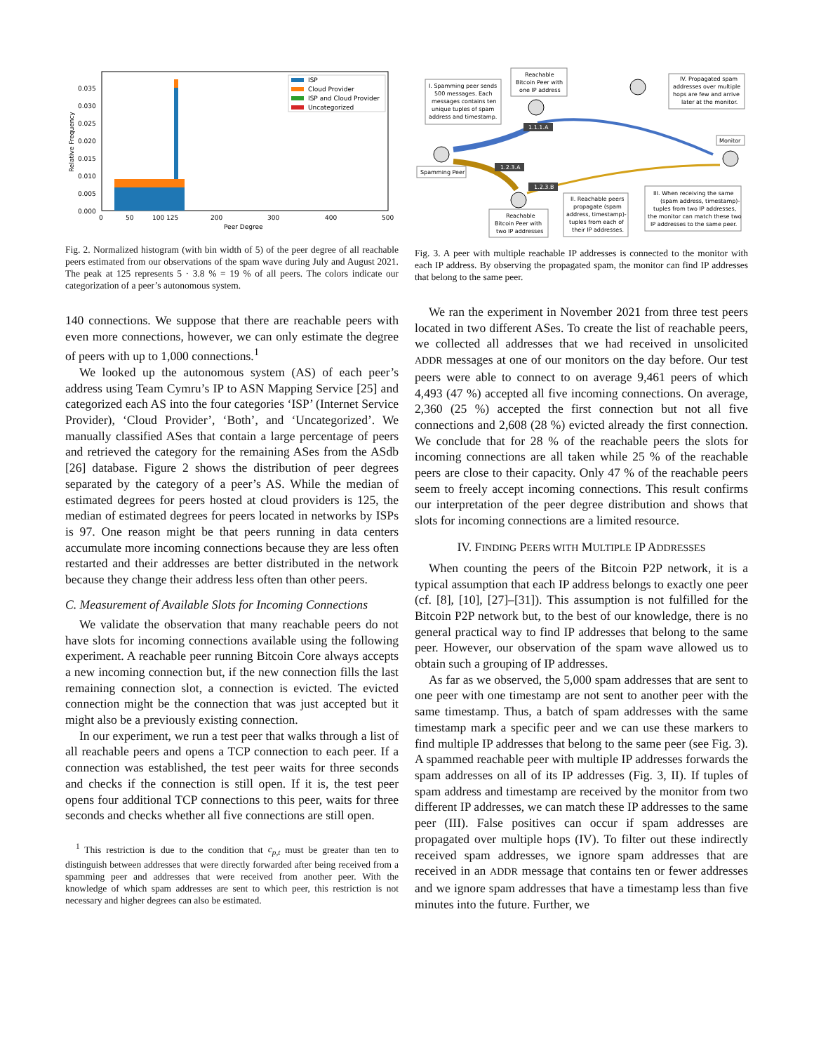0.035
0.030
0.025
0.020
0.015
0.010
0.005
0.000
0
50
100 125
200
300
400
500
Peer Degree
Relative Frequency
ISP
Cloud Provider
ISP and Cloud Provider
Uncategorized
Fig. 2. Normalized histogram (with bin width of 5) of the peer degree of all reachable peers estimated from our observations of the spam wave during July and August 2021. The peak at 125 represents 5 · 3.8 % = 19 % of all peers. The colors indicate our categorization of a peer’s autonomous system.
140 connections. We suppose that there are reachable peers with even more connections, however, we can only estimate the degree of peers with up to 1,000 connections.<sup>1</sup>
We looked up the autonomous system (AS) of each peer’s address using Team Cymru’s IP to ASN Mapping Service [25] and categorized each AS into the four categories ‘ISP’ (Internet Service Provider), ‘Cloud Provider’, ‘Both’, and ‘Uncategorized’. We manually classified ASes that contain a large percentage of peers and retrieved the category for the remaining ASes from the ASdb [26] database. Figure 2 shows the distribution of peer degrees separated by the category of a peer’s AS. While the median of estimated degrees for peers hosted at cloud providers is 125, the median of estimated degrees for peers located in networks by ISPs is 97. One reason might be that peers running in data centers accumulate more incoming connections because they are less often restarted and their addresses are better distributed in the network because they change their address less often than other peers.
C. Measurement of Available Slots for Incoming Connections
We validate the observation that many reachable peers do not have slots for incoming connections available using the following experiment. A reachable peer running Bitcoin Core always accepts a new incoming connection but, if the new connection fills the last remaining connection slot, a connection is evicted. The evicted connection might be the connection that was just accepted but it might also be a previously existing connection.
In our experiment, we run a test peer that walks through a list of all reachable peers and opens a TCP connection to each peer. If a connection was established, the test peer waits for three seconds and checks if the connection is still open. If it is, the test peer opens four additional TCP connections to this peer, waits for three seconds and checks whether all five connections are still open.
<sup>1</sup> This restriction is due to the condition that c<sub>p,t</sub> must be greater than ten to distinguish between addresses that were directly forwarded after being received from a spamming peer and addresses that were received from another peer. With the knowledge of which spam addresses are sent to which peer, this restriction is not necessary and higher degrees can also be estimated.
I. Spamming peer sends
500 messages. Each
messages contains ten
unique tuples of spam
address and timestamp.
Reachable
Bitcoin Peer with
one IP address
IV. Propagated spam
addresses over multiple
hops are few and arrive
later at the monitor.
1.1.1.A
1.2.3.A
1.2.3.B
Monitor
Spamming Peer
Reachable
Bitcoin Peer with
two IP addresses
II. Reachable peers
propagate (spam
address, timestamp)-
tuples from each of
their IP addresses.
III. When receiving the same
(spam address, timestamp)-
tuples from two IP addresses,
the monitor can match these two
IP addresses to the same peer.
Fig. 3. A peer with multiple reachable IP addresses is connected to the monitor with each IP address. By observing the propagated spam, the monitor can find IP addresses that belong to the same peer.
We ran the experiment in November 2021 from three test peers located in two different ASes. To create the list of reachable peers, we collected all addresses that we had received in unsolicited ADDR messages at one of our monitors on the day before. Our test peers were able to connect to on average 9,461 peers of which 4,493 (47 %) accepted all five incoming connections. On average, 2,360 (25 %) accepted the first connection but not all five connections and 2,608 (28 %) evicted already the first connection. We conclude that for 28 % of the reachable peers the slots for incoming connections are all taken while 25 % of the reachable peers are close to their capacity. Only 47 % of the reachable peers seem to freely accept incoming connections. This result confirms our interpretation of the peer degree distribution and shows that slots for incoming connections are a limited resource.
IV. FINDING PEERS WITH MULTIPLE IP ADDRESSES
When counting the peers of the Bitcoin P2P network, it is a typical assumption that each IP address belongs to exactly one peer (cf. [8], [10], [27]–[31]). This assumption is not fulfilled for the Bitcoin P2P network but, to the best of our knowledge, there is no general practical way to find IP addresses that belong to the same peer. However, our observation of the spam wave allowed us to obtain such a grouping of IP addresses.
As far as we observed, the 5,000 spam addresses that are sent to one peer with one timestamp are not sent to another peer with the same timestamp. Thus, a batch of spam addresses with the same timestamp mark a specific peer and we can use these markers to find multiple IP addresses that belong to the same peer (see Fig. 3). A spammed reachable peer with multiple IP addresses forwards the spam addresses on all of its IP addresses (Fig. 3, II). If tuples of spam address and timestamp are received by the monitor from two different IP addresses, we can match these IP addresses to the same peer (III). False positives can occur if spam addresses are propagated over multiple hops (IV). To filter out these indirectly received spam addresses, we ignore spam addresses that are received in an ADDR message that contains ten or fewer addresses and we ignore spam addresses that have a timestamp less than five minutes into the future. Further, we